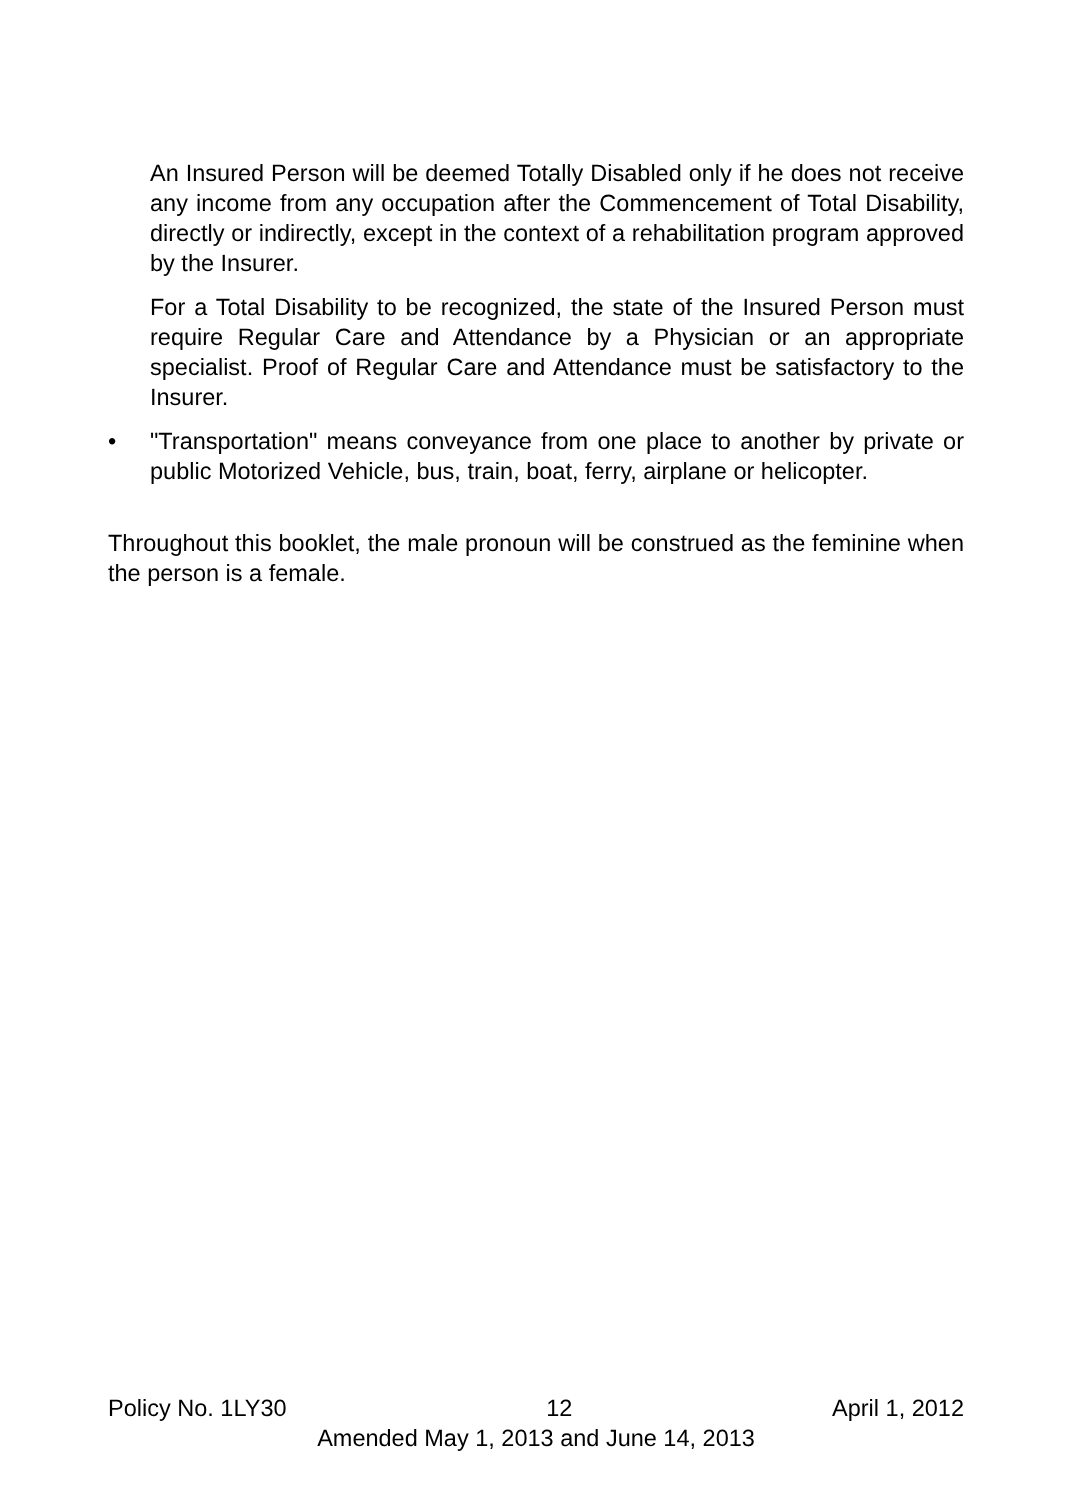An Insured Person will be deemed Totally Disabled only if he does not receive any income from any occupation after the Commencement of Total Disability, directly or indirectly, except in the context of a rehabilitation program approved by the Insurer.
For a Total Disability to be recognized, the state of the Insured Person must require Regular Care and Attendance by a Physician or an appropriate specialist. Proof of Regular Care and Attendance must be satisfactory to the Insurer.
• "Transportation" means conveyance from one place to another by private or public Motorized Vehicle, bus, train, boat, ferry, airplane or helicopter.
Throughout this booklet, the male pronoun will be construed as the feminine when the person is a female.
Policy No. 1LY30 12 April 1, 2012
Amended May 1, 2013 and June 14, 2013